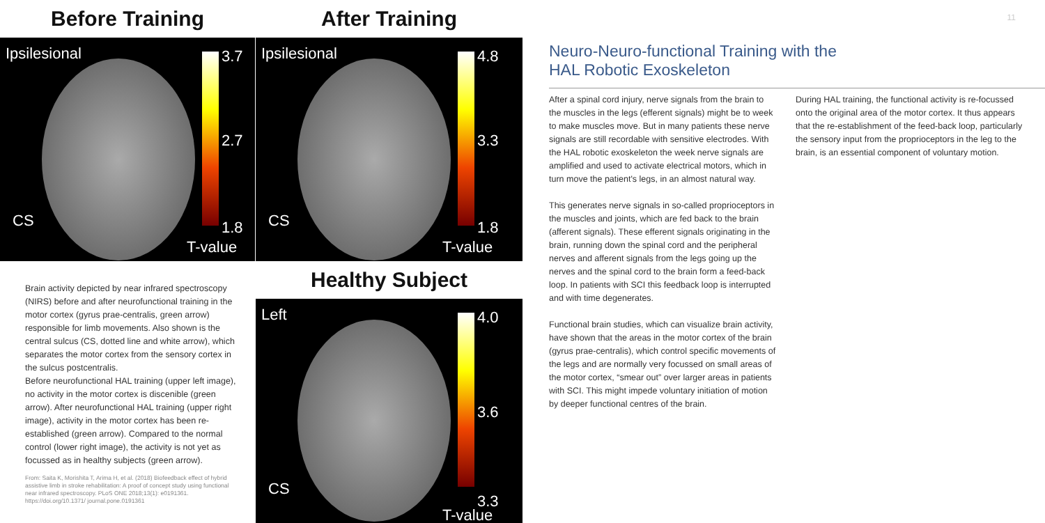Before Training
Ipsilesional 3.7
2.7
CS 1.8
T-value
After Training
Ipsilesional 4.8
3.3
CS 1.8
T-value
Healthy Subject
Left 4.0
3.6
CS
3.3
T-value
Brain activity depicted by near infrared spectroscopy (NIRS) before and after neurofunctional training in the motor cortex (gyrus prae-centralis, green arrow) responsible for limb movements. Also shown is the central sulcus (CS, dotted line and white arrow), which separates the motor cortex from the sensory cortex in the sulcus postcentralis.
Before neurofunctional HAL training (upper left image), no activity in the motor cortex is discenible (green arrow). After neurofunctional HAL training (upper right image), activity in the motor cortex has been re-established (green arrow). Compared to the normal control (lower right image), the activity is not yet as focussed as in healthy subjects (green arrow).
From: Saita K, Morishita T, Arima H, et al. (2018) Biofeedback effect of hybrid assistive limb in stroke rehabilitation: A proof of concept study using functional near infrared spectroscopy. PLoS ONE 2018;13(1): e0191361. https://doi.org/10.1371/ journal.pone.0191361
11
Neuro-Neuro-functional Training with the
HAL Robotic Exoskeleton
After a spinal cord injury, nerve signals from the brain to the muscles in the legs (efferent signals) might be to week to make muscles move. But in many patients these nerve signals are still recordable with sensitive electrodes. With the HAL robotic exoskeleton the week nerve signals are amplified and used to activate electrical motors, which in turn move the patient's legs, in an almost natural way.
This generates nerve signals in so-called proprioceptors in the muscles and joints, which are fed back to the brain (afferent signals). These efferent signals originating in the brain, running down the spinal cord and the peripheral nerves and afferent signals from the legs going up the nerves and the spinal cord to the brain form a feed-back loop. In patients with SCI this feedback loop is interrupted and with time degenerates.
Functional brain studies, which can visualize brain activity, have shown that the areas in the motor cortex of the brain (gyrus prae-centralis), which control specific movements of the legs and are normally very focussed on small areas of the motor cortex, “smear out” over larger areas in patients with SCI. This might impede voluntary initiation of motion by deeper functional centres of the brain.
During HAL training, the functional activity is re-focussed onto the original area of the motor cortex. It thus appears that the re-establishment of the feed-back loop, particularly the sensory input from the proprioceptors in the leg to the brain, is an essential component of voluntary motion.